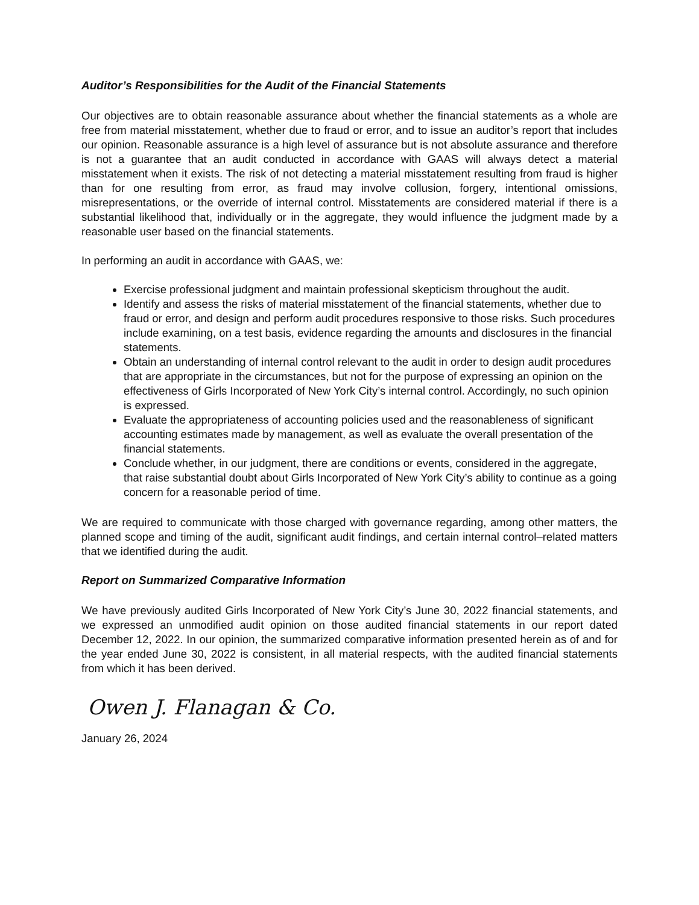Auditor’s Responsibilities for the Audit of the Financial Statements
Our objectives are to obtain reasonable assurance about whether the financial statements as a whole are free from material misstatement, whether due to fraud or error, and to issue an auditor’s report that includes our opinion. Reasonable assurance is a high level of assurance but is not absolute assurance and therefore is not a guarantee that an audit conducted in accordance with GAAS will always detect a material misstatement when it exists. The risk of not detecting a material misstatement resulting from fraud is higher than for one resulting from error, as fraud may involve collusion, forgery, intentional omissions, misrepresentations, or the override of internal control. Misstatements are considered material if there is a substantial likelihood that, individually or in the aggregate, they would influence the judgment made by a reasonable user based on the financial statements.
In performing an audit in accordance with GAAS, we:
Exercise professional judgment and maintain professional skepticism throughout the audit.
Identify and assess the risks of material misstatement of the financial statements, whether due to fraud or error, and design and perform audit procedures responsive to those risks. Such procedures include examining, on a test basis, evidence regarding the amounts and disclosures in the financial statements.
Obtain an understanding of internal control relevant to the audit in order to design audit procedures that are appropriate in the circumstances, but not for the purpose of expressing an opinion on the effectiveness of Girls Incorporated of New York City’s internal control. Accordingly, no such opinion is expressed.
Evaluate the appropriateness of accounting policies used and the reasonableness of significant accounting estimates made by management, as well as evaluate the overall presentation of the financial statements.
Conclude whether, in our judgment, there are conditions or events, considered in the aggregate, that raise substantial doubt about Girls Incorporated of New York City’s ability to continue as a going concern for a reasonable period of time.
We are required to communicate with those charged with governance regarding, among other matters, the planned scope and timing of the audit, significant audit findings, and certain internal control–related matters that we identified during the audit.
Report on Summarized Comparative Information
We have previously audited Girls Incorporated of New York City’s June 30, 2022 financial statements, and we expressed an unmodified audit opinion on those audited financial statements in our report dated December 12, 2022. In our opinion, the summarized comparative information presented herein as of and for the year ended June 30, 2022 is consistent, in all material respects, with the audited financial statements from which it has been derived.
Owen J. Flanagan & Co.
January 26, 2024